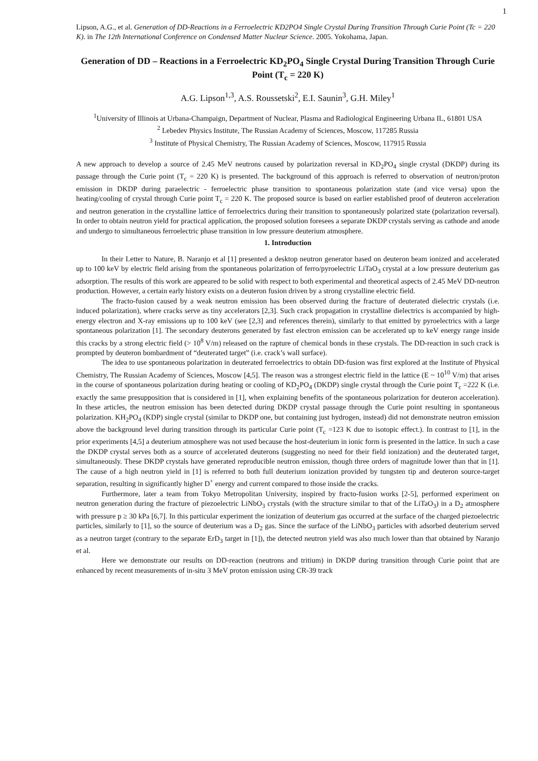1
Lipson, A.G., et al. Generation of DD-Reactions in a Ferroelectric KD2PO4 Single Crystal During Transition Through Curie Point (Tc = 220 K). in The 12th International Conference on Condensed Matter Nuclear Science. 2005. Yokohama, Japan.
Generation of DD – Reactions in a Ferroelectric KD<sub>2</sub>PO<sub>4</sub> Single Crystal During Transition Through Curie Point (T<sub>c</sub> = 220 K)
A.G. Lipson<sup>1,3</sup>, A.S. Roussetski<sup>2</sup>, E.I. Saunin<sup>3</sup>, G.H. Miley<sup>1</sup>
<sup>1</sup> University of Illinois at Urbana-Champaign, Department of Nuclear, Plasma and Radiological Engineering Urbana IL, 61801 USA
<sup>2</sup> Lebedev Physics Institute, The Russian Academy of Sciences, Moscow, 117285 Russia
<sup>3</sup> Institute of Physical Chemistry, The Russian Academy of Sciences, Moscow, 117915 Russia
A new approach to develop a source of 2.45 MeV neutrons caused by polarization reversal in KD<sub>2</sub>PO<sub>4</sub> single crystal (DKDP) during its passage through the Curie point (T<sub>c</sub> = 220 K) is presented. The background of this approach is referred to observation of neutron/proton emission in DKDP during paraelectric - ferroelectric phase transition to spontaneous polarization state (and vice versa) upon the heating/cooling of crystal through Curie point T<sub>c</sub> = 220 K. The proposed source is based on earlier established proof of deuteron acceleration and neutron generation in the crystalline lattice of ferroelectrics during their transition to spontaneously polarized state (polarization reversal). In order to obtain neutron yield for practical application, the proposed solution foresees a separate DKDP crystals serving as cathode and anode and undergo to simultaneous ferroelectric phase transition in low pressure deuterium atmosphere.
1. Introduction
In their Letter to Nature, B. Naranjo et al [1] presented a desktop neutron generator based on deuteron beam ionized and accelerated up to 100 keV by electric field arising from the spontaneous polarization of ferro/pyroelectric LiTaO<sub>3</sub> crystal at a low pressure deuterium gas adsorption. The results of this work are appeared to be solid with respect to both experimental and theoretical aspects of 2.45 MeV DD-neutron production. However, a certain early history exists on a deuteron fusion driven by a strong crystalline electric field.
The fracto-fusion caused by a weak neutron emission has been observed during the fracture of deuterated dielectric crystals (i.e. induced polarization), where cracks serve as tiny accelerators [2,3]. Such crack propagation in crystalline dielectrics is accompanied by high-energy electron and X-ray emissions up to 100 keV (see [2,3] and references therein), similarly to that emitted by pyroelectrics with a large spontaneous polarization [1]. The secondary deuterons generated by fast electron emission can be accelerated up to keV energy range inside this cracks by a strong electric field (> 10<sup>8</sup> V/m) released on the rapture of chemical bonds in these crystals. The DD-reaction in such crack is prompted by deuteron bombardment of “deuterated target” (i.e. crack’s wall surface).
The idea to use spontaneous polarization in deuterated ferroelectrics to obtain DD-fusion was first explored at the Institute of Physical Chemistry, The Russian Academy of Sciences, Moscow [4,5]. The reason was a strongest electric field in the lattice (E ~ 10<sup>10</sup> V/m) that arises in the course of spontaneous polarization during heating or cooling of KD<sub>2</sub>PO<sub>4</sub> (DKDP) single crystal through the Curie point T<sub>c</sub> =222 K (i.e. exactly the same presupposition that is considered in [1], when explaining benefits of the spontaneous polarization for deuteron acceleration). In these articles, the neutron emission has been detected during DKDP crystal passage through the Curie point resulting in spontaneous polarization. KH<sub>2</sub>PO<sub>4</sub> (KDP) single crystal (similar to DKDP one, but containing just hydrogen, instead) did not demonstrate neutron emission above the background level during transition through its particular Curie point (T<sub>c</sub> =123 K due to isotopic effect.). In contrast to [1], in the prior experiments [4,5] a deuterium atmosphere was not used because the host-deuterium in ionic form is presented in the lattice. In such a case the DKDP crystal serves both as a source of accelerated deuterons (suggesting no need for their field ionization) and the deuterated target, simultaneously. These DKDP crystals have generated reproducible neutron emission, though three orders of magnitude lower than that in [1]. The cause of a high neutron yield in [1] is referred to both full deuterium ionization provided by tungsten tip and deuteron source-target separation, resulting in significantly higher D<sup>+</sup> energy and current compared to those inside the cracks.
Furthermore, later a team from Tokyo Metropolitan University, inspired by fracto-fusion works [2-5], performed experiment on neutron generation during the fracture of piezoelectric LiNbO<sub>3</sub> crystals (with the structure similar to that of the LiTaO<sub>3</sub>) in a D<sub>2</sub> atmosphere with pressure p ≥ 30 kPa [6,7]. In this particular experiment the ionization of deuterium gas occurred at the surface of the charged piezoelectric particles, similarly to [1], so the source of deuterium was a D<sub>2</sub> gas. Since the surface of the LiNbO<sub>3</sub> particles with adsorbed deuterium served as a neutron target (contrary to the separate ErD<sub>3</sub> target in [1]), the detected neutron yield was also much lower than that obtained by Naranjo et al.
Here we demonstrate our results on DD-reaction (neutrons and tritium) in DKDP during transition through Curie point that are enhanced by recent measurements of in-situ 3 MeV proton emission using CR-39 track